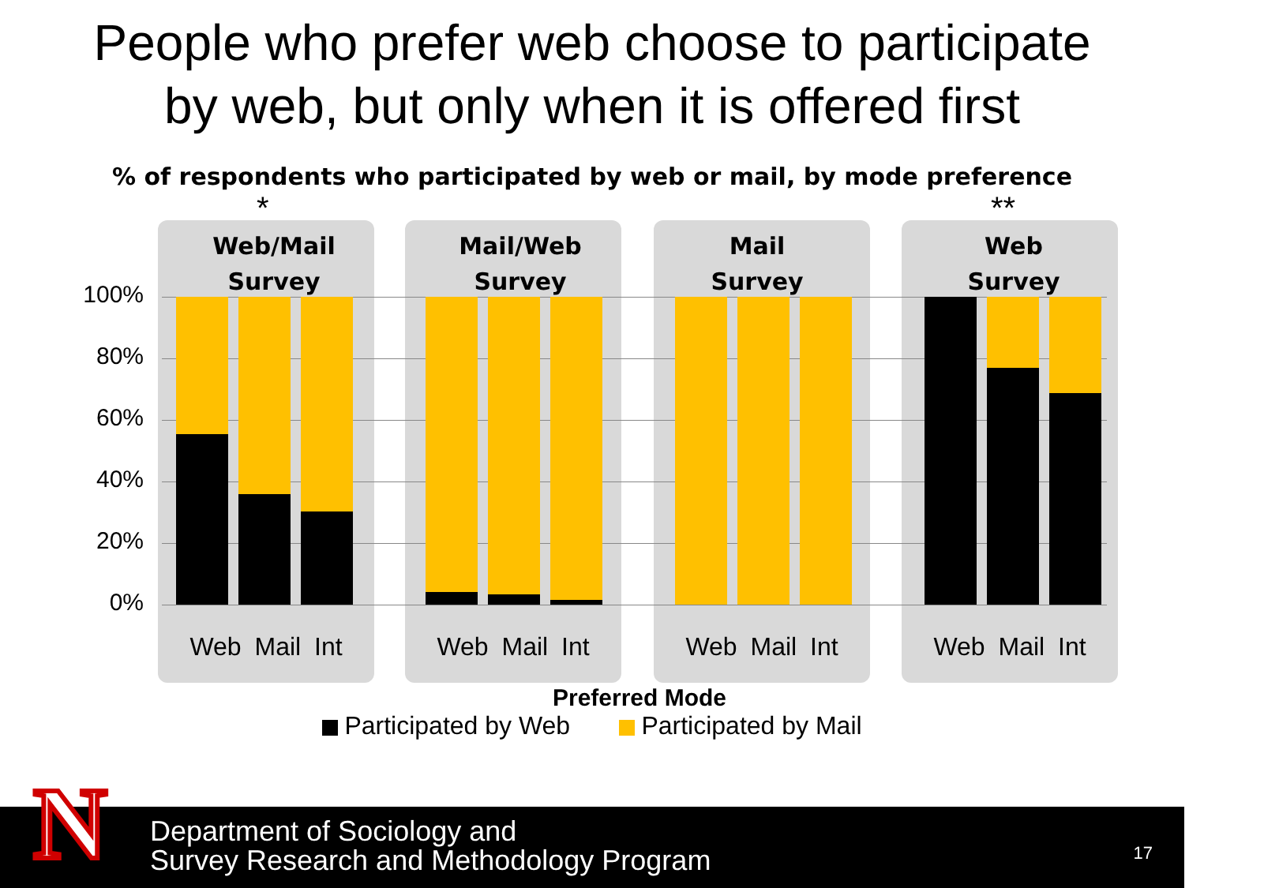People who prefer web choose to participate
by web, but only when it is offered first
% of respondents who participated by web or mail, by mode preference
* **
Web/Mail
Survey
Mail/Web
Survey
Mail
Survey
Web
Survey
100%
80%
60%
40%
20%
0%
Web Mail Int Web Mail Int Web Mail Int Web Mail Int
Preferred Mode
Participated by Web Participated by Mail
N
Department of Sociology and
Survey Research and Methodology Program
17